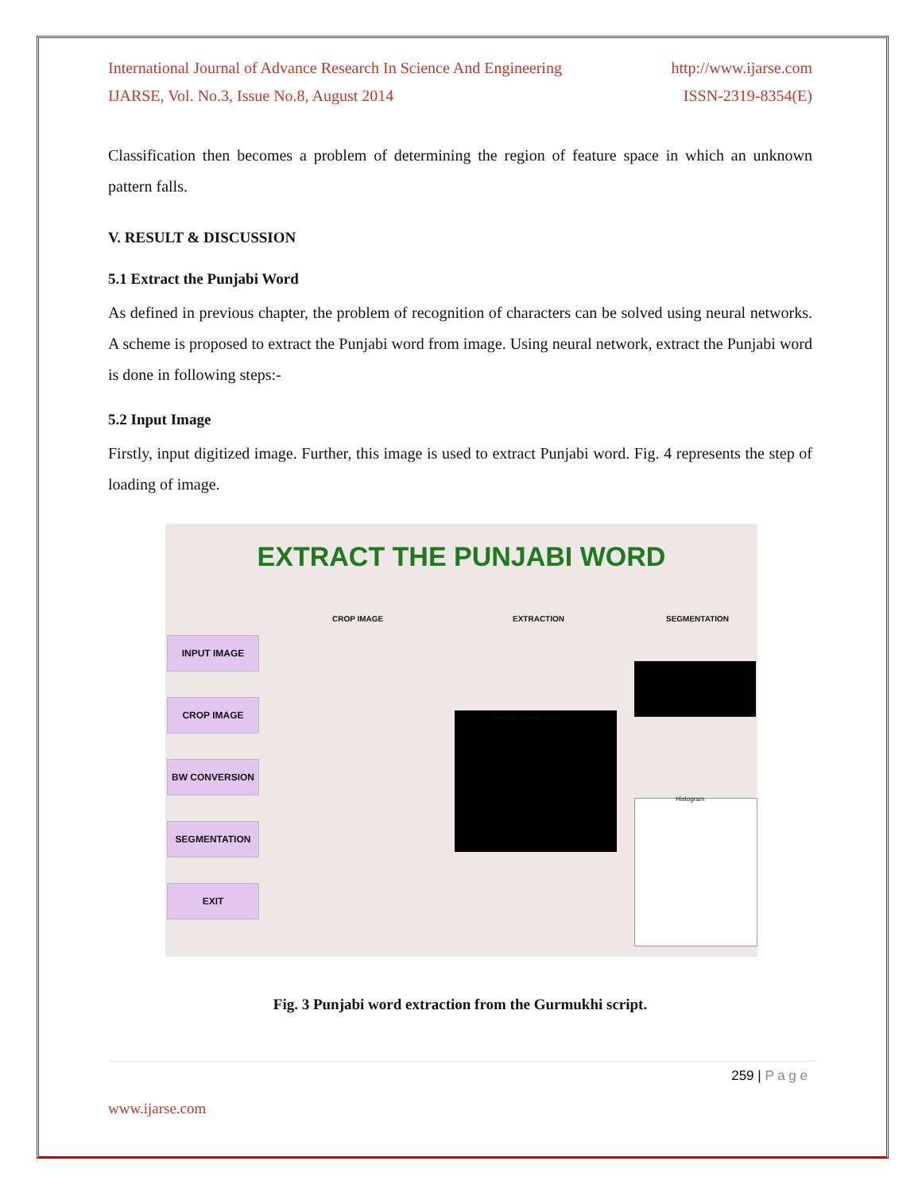International Journal of Advance Research In Science And Engineering http://www.ijarse.com
IJARSE, Vol. No.3, Issue No.8, August 2014 ISSN-2319-8354(E)
Classification then becomes a problem of determining the region of feature space in which an unknown pattern falls.
V. RESULT & DISCUSSION
5.1 Extract the Punjabi Word
As defined in previous chapter, the problem of recognition of characters can be solved using neural networks. A scheme is proposed to extract the Punjabi word from image. Using neural network, extract the Punjabi word is done in following steps:-
5.2 Input Image
Firstly, input digitized image. Further, this image is used to extract Punjabi word. Fig. 4 represents the step of loading of image.
EXTRACT THE PUNJABI WORD
CROP IMAGE EXTRACTION SEGMENTATION
INPUT IMAGE
CROP IMAGE
BW CONVERSION
SEGMENTATION
EXIT
Total No. of letters = 151
Histogram
Fig. 3 Punjabi word extraction from the Gurmukhi script.
259 | P a g e
www.ijarse.com